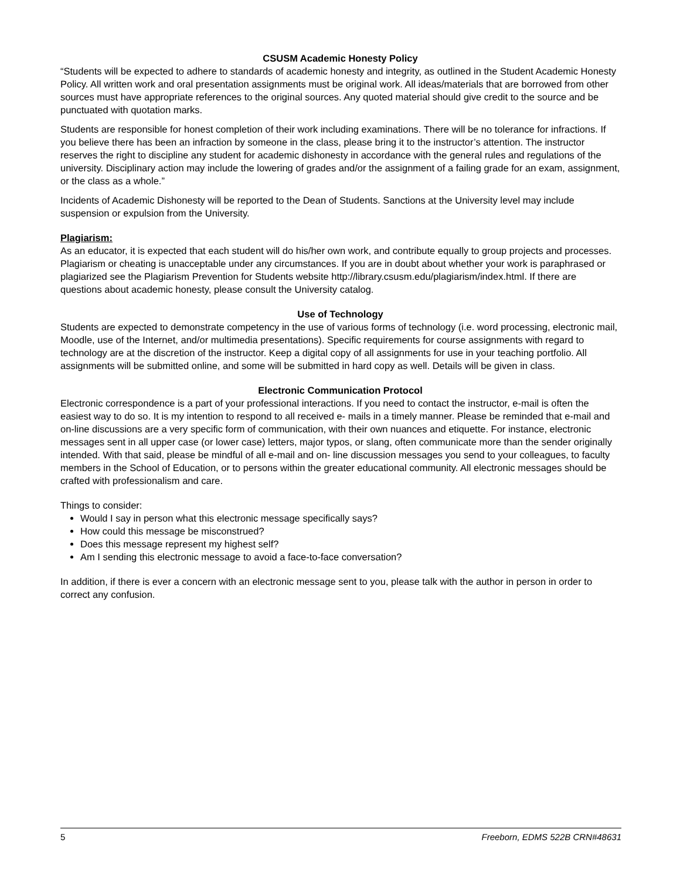CSUSM Academic Honesty Policy
“Students will be expected to adhere to standards of academic honesty and integrity, as outlined in the Student Academic Honesty Policy. All written work and oral presentation assignments must be original work. All ideas/materials that are borrowed from other sources must have appropriate references to the original sources. Any quoted material should give credit to the source and be punctuated with quotation marks.
Students are responsible for honest completion of their work including examinations. There will be no tolerance for infractions. If you believe there has been an infraction by someone in the class, please bring it to the instructor’s attention. The instructor reserves the right to discipline any student for academic dishonesty in accordance with the general rules and regulations of the university. Disciplinary action may include the lowering of grades and/or the assignment of a failing grade for an exam, assignment, or the class as a whole.”
Incidents of Academic Dishonesty will be reported to the Dean of Students. Sanctions at the University level may include suspension or expulsion from the University.
Plagiarism:
As an educator, it is expected that each student will do his/her own work, and contribute equally to group projects and processes. Plagiarism or cheating is unacceptable under any circumstances. If you are in doubt about whether your work is paraphrased or plagiarized see the Plagiarism Prevention for Students website http://library.csusm.edu/plagiarism/index.html. If there are questions about academic honesty, please consult the University catalog.
Use of Technology
Students are expected to demonstrate competency in the use of various forms of technology (i.e. word processing, electronic mail, Moodle, use of the Internet, and/or multimedia presentations). Specific requirements for course assignments with regard to technology are at the discretion of the instructor. Keep a digital copy of all assignments for use in your teaching portfolio. All assignments will be submitted online, and some will be submitted in hard copy as well. Details will be given in class.
Electronic Communication Protocol
Electronic correspondence is a part of your professional interactions. If you need to contact the instructor, e-mail is often the easiest way to do so. It is my intention to respond to all received e- mails in a timely manner. Please be reminded that e-mail and on-line discussions are a very specific form of communication, with their own nuances and etiquette. For instance, electronic messages sent in all upper case (or lower case) letters, major typos, or slang, often communicate more than the sender originally intended. With that said, please be mindful of all e-mail and on- line discussion messages you send to your colleagues, to faculty members in the School of Education, or to persons within the greater educational community. All electronic messages should be crafted with professionalism and care.
Things to consider:
Would I say in person what this electronic message specifically says?
How could this message be misconstrued?
Does this message represent my highest self?
Am I sending this electronic message to avoid a face-to-face conversation?
In addition, if there is ever a concern with an electronic message sent to you, please talk with the author in person in order to correct any confusion.
5 Freeborn, EDMS 522B CRN#48631